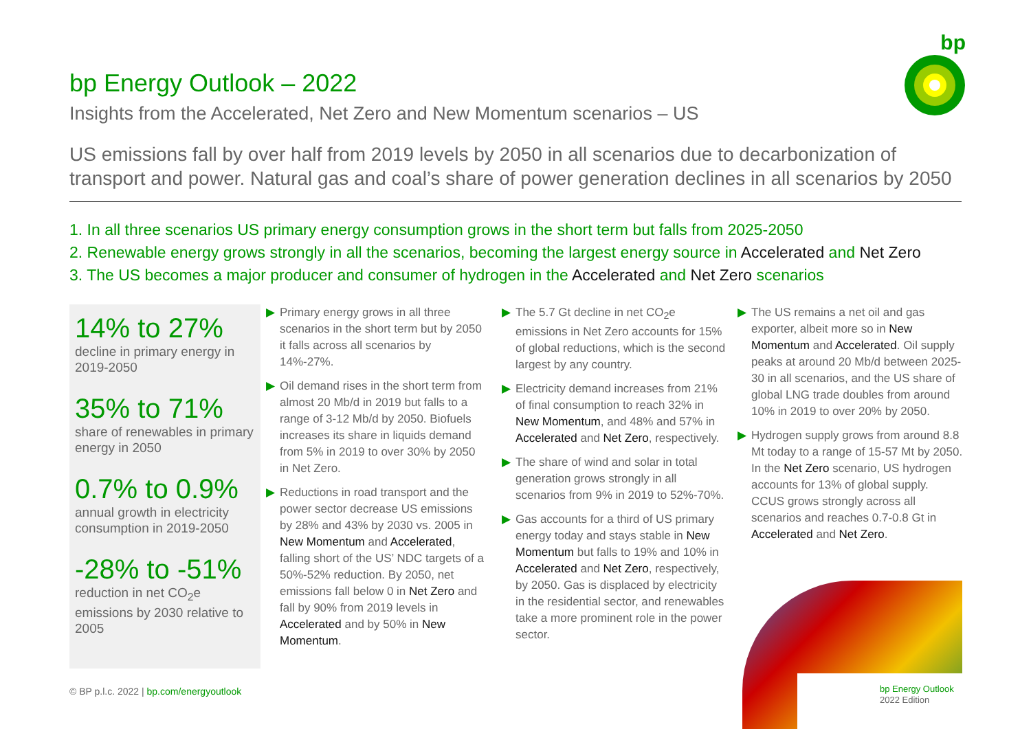bp
bp Energy Outlook – 2022
Insights from the Accelerated, Net Zero and New Momentum scenarios – US
US emissions fall by over half from 2019 levels by 2050 in all scenarios due to decarbonization of transport and power. Natural gas and coal’s share of power generation declines in all scenarios by 2050
1. In all three scenarios US primary energy consumption grows in the short term but falls from 2025-2050
2. Renewable energy grows strongly in all the scenarios, becoming the largest energy source in Accelerated and Net Zero
3. The US becomes a major producer and consumer of hydrogen in the Accelerated and Net Zero scenarios
14% to 27%
decline in primary energy in 2019-2050
35% to 71%
share of renewables in primary energy in 2050
0.7% to 0.9%
annual growth in electricity consumption in 2019-2050
-28% to -51%
reduction in net CO<sub>2</sub>e emissions by 2030 relative to 2005
▶ Primary energy grows in all three scenarios in the short term but by 2050 it falls across all scenarios by 14%-27%.
▶ Oil demand rises in the short term from almost 20 Mb/d in 2019 but falls to a range of 3-12 Mb/d by 2050. Biofuels increases its share in liquids demand from 5% in 2019 to over 30% by 2050 in Net Zero.
▶ Reductions in road transport and the power sector decrease US emissions by 28% and 43% by 2030 vs. 2005 in New Momentum and Accelerated, falling short of the US’ NDC targets of a 50%-52% reduction. By 2050, net emissions fall below 0 in Net Zero and fall by 90% from 2019 levels in Accelerated and by 50% in New Momentum.
▶ The 5.7 Gt decline in net CO<sub>2</sub>e emissions in Net Zero accounts for 15% of global reductions, which is the second largest by any country.
▶ Electricity demand increases from 21% of final consumption to reach 32% in New Momentum, and 48% and 57% in Accelerated and Net Zero, respectively.
▶ The share of wind and solar in total generation grows strongly in all scenarios from 9% in 2019 to 52%-70%.
▶ Gas accounts for a third of US primary energy today and stays stable in New Momentum but falls to 19% and 10% in Accelerated and Net Zero, respectively, by 2050. Gas is displaced by electricity in the residential sector, and renewables take a more prominent role in the power sector.
▶ The US remains a net oil and gas exporter, albeit more so in New Momentum and Accelerated. Oil supply peaks at around 20 Mb/d between 2025-30 in all scenarios, and the US share of global LNG trade doubles from around 10% in 2019 to over 20% by 2050.
▶ Hydrogen supply grows from around 8.8 Mt today to a range of 15-57 Mt by 2050. In the Net Zero scenario, US hydrogen accounts for 13% of global supply. CCUS grows strongly across all scenarios and reaches 0.7-0.8 Gt in Accelerated and Net Zero.
bp Energy Outlook
2022 Edition
© BP p.l.c. 2022 | bp.com/energyoutlook